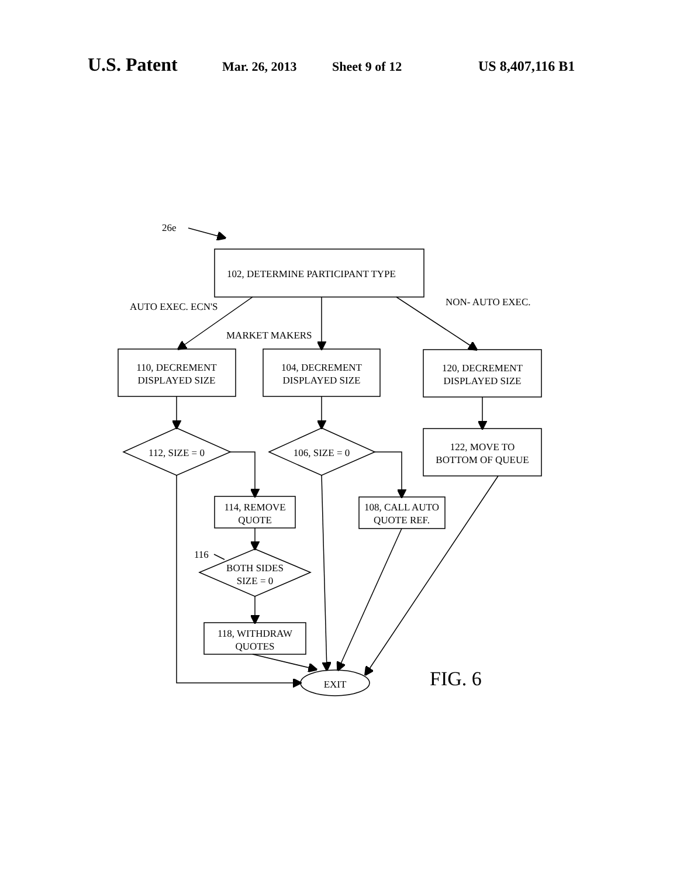U.S. Patent Mar. 26, 2013 Sheet 9 of 12 US 8,407,116 B1
26e
102, DETERMINE PARTICIPANT TYPE
AUTO EXEC. ECN'S
NON- AUTO EXEC.
MARKET MAKERS
110, DECREMENT
DISPLAYED SIZE
104, DECREMENT
DISPLAYED SIZE
120, DECREMENT
DISPLAYED SIZE
112, SIZE = 0
106, SIZE = 0
122, MOVE TO
BOTTOM OF QUEUE
114, REMOVE
QUOTE
108, CALL AUTO
QUOTE REF.
116
BOTH SIDES
SIZE = 0
118, WITHDRAW
QUOTES
EXIT
FIG. 6